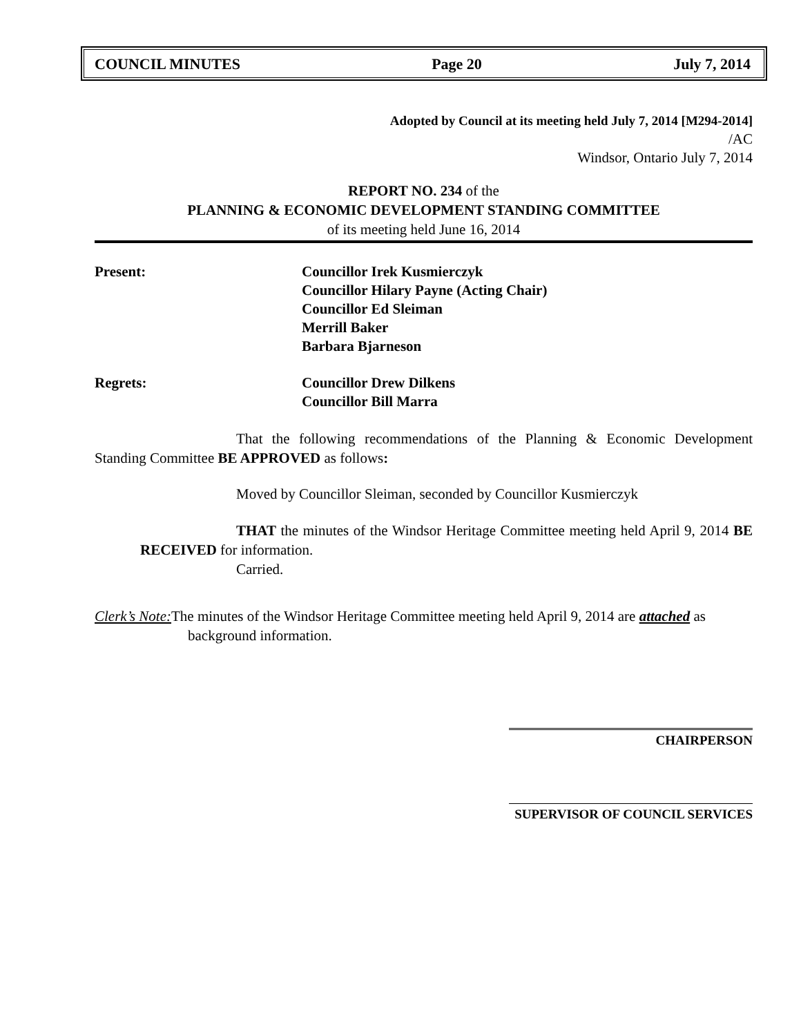COUNCIL MINUTES Page 20 July 7, 2014
Adopted by Council at its meeting held July 7, 2014 [M294-2014]
/AC
Windsor, Ontario July 7, 2014
REPORT NO. 234 of the
PLANNING & ECONOMIC DEVELOPMENT STANDING COMMITTEE
of its meeting held June 16, 2014
Present:
Councillor Irek Kusmierczyk
Councillor Hilary Payne (Acting Chair)
Councillor Ed Sleiman
Merrill Baker
Barbara Bjarneson
Regrets:
Councillor Drew Dilkens
Councillor Bill Marra
That the following recommendations of the Planning & Economic Development Standing Committee BE APPROVED as follows:
Moved by Councillor Sleiman, seconded by Councillor Kusmierczyk
THAT the minutes of the Windsor Heritage Committee meeting held April 9, 2014 BE RECEIVED for information.
Carried.
Clerk’s Note: The minutes of the Windsor Heritage Committee meeting held April 9, 2014 are attached as background information.
CHAIRPERSON
SUPERVISOR OF COUNCIL SERVICES